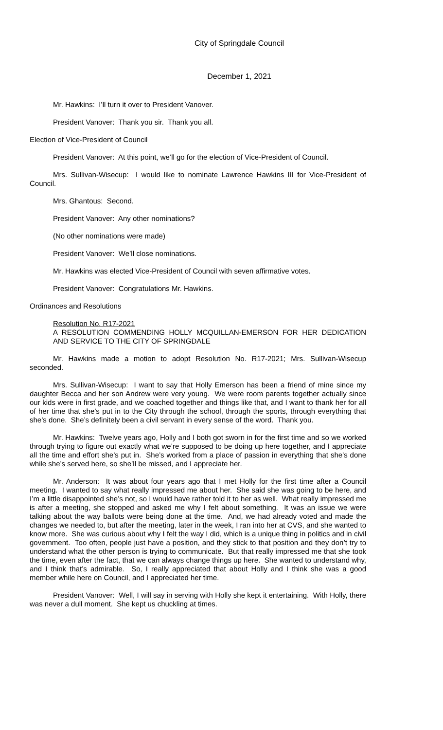City of Springdale Council
December 1, 2021
Mr. Hawkins: I’ll turn it over to President Vanover.
President Vanover: Thank you sir. Thank you all.
Election of Vice-President of Council
President Vanover: At this point, we’ll go for the election of Vice-President of Council.
Mrs. Sullivan-Wisecup: I would like to nominate Lawrence Hawkins III for Vice-President of Council.
Mrs. Ghantous: Second.
President Vanover: Any other nominations?
(No other nominations were made)
President Vanover: We’ll close nominations.
Mr. Hawkins was elected Vice-President of Council with seven affirmative votes.
President Vanover: Congratulations Mr. Hawkins.
Ordinances and Resolutions
Resolution No. R17-2021
A RESOLUTION COMMENDING HOLLY MCQUILLAN-EMERSON FOR HER DEDICATION AND SERVICE TO THE CITY OF SPRINGDALE
Mr. Hawkins made a motion to adopt Resolution No. R17-2021; Mrs. Sullivan-Wisecup seconded.
Mrs. Sullivan-Wisecup: I want to say that Holly Emerson has been a friend of mine since my daughter Becca and her son Andrew were very young. We were room parents together actually since our kids were in first grade, and we coached together and things like that, and I want to thank her for all of her time that she’s put in to the City through the school, through the sports, through everything that she’s done. She’s definitely been a civil servant in every sense of the word. Thank you.
Mr. Hawkins: Twelve years ago, Holly and I both got sworn in for the first time and so we worked through trying to figure out exactly what we’re supposed to be doing up here together, and I appreciate all the time and effort she’s put in. She’s worked from a place of passion in everything that she’s done while she’s served here, so she’ll be missed, and I appreciate her.
Mr. Anderson: It was about four years ago that I met Holly for the first time after a Council meeting. I wanted to say what really impressed me about her. She said she was going to be here, and I’m a little disappointed she’s not, so I would have rather told it to her as well. What really impressed me is after a meeting, she stopped and asked me why I felt about something. It was an issue we were talking about the way ballots were being done at the time. And, we had already voted and made the changes we needed to, but after the meeting, later in the week, I ran into her at CVS, and she wanted to know more. She was curious about why I felt the way I did, which is a unique thing in politics and in civil government. Too often, people just have a position, and they stick to that position and they don’t try to understand what the other person is trying to communicate. But that really impressed me that she took the time, even after the fact, that we can always change things up here. She wanted to understand why, and I think that’s admirable. So, I really appreciated that about Holly and I think she was a good member while here on Council, and I appreciated her time.
President Vanover: Well, I will say in serving with Holly she kept it entertaining. With Holly, there was never a dull moment. She kept us chuckling at times.